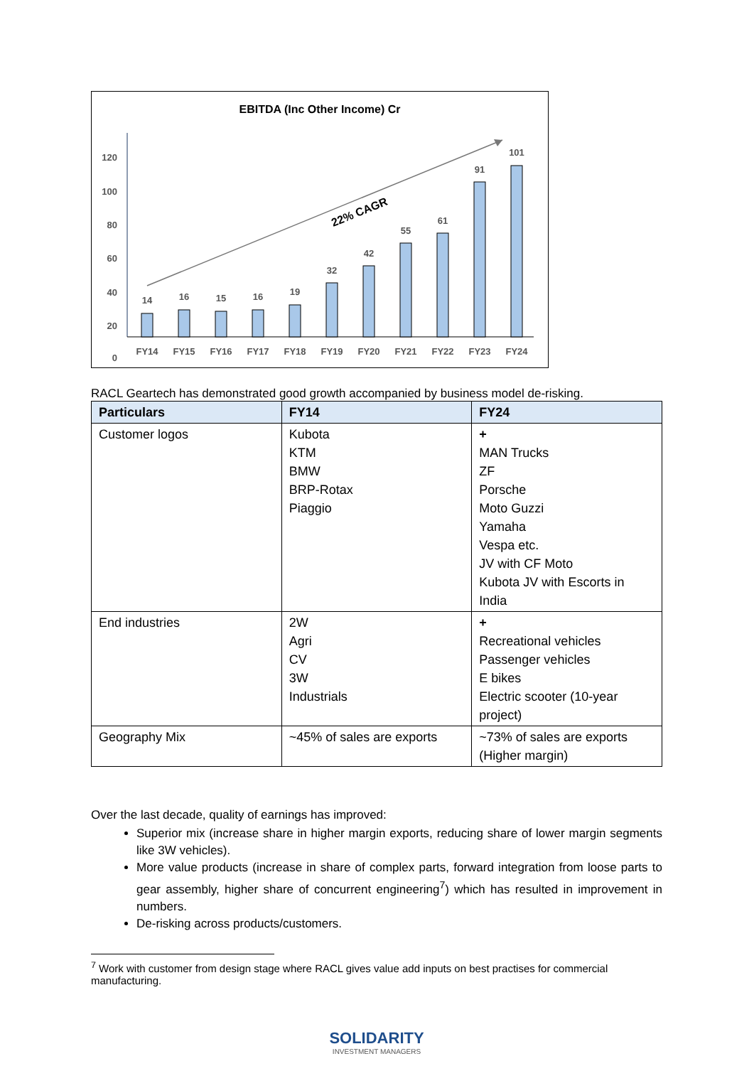EBITDA (Inc Other Income) Cr
120
100
80
60
40
20
0
22% CAGR
14
16
15
16
19
32
42
55
61
91
101
FY14
FY15
FY16
FY17
FY18
FY19
FY20
FY21
FY22
FY23
FY24
RACL Geartech has demonstrated good growth accompanied by business model de-risking.
| Particulars | FY14 | FY24 |
| --- | --- | --- |
| Customer logos | Kubota KTM BMW BRP-Rotax Piaggio | + MAN Trucks ZF Porsche Moto Guzzi Yamaha Vespa etc. JV with CF Moto Kubota JV with Escorts in India |
| End industries | 2W Agri CV 3W Industrials | + Recreational vehicles Passenger vehicles E bikes Electric scooter (10-year project) |
| Geography Mix | ~45% of sales are exports | ~73% of sales are exports (Higher margin) |
Over the last decade, quality of earnings has improved:
Superior mix (increase share in higher margin exports, reducing share of lower margin segments like 3W vehicles).
More value products (increase in share of complex parts, forward integration from loose parts to gear assembly, higher share of concurrent engineering<sup>7</sup>) which has resulted in improvement in numbers.
De-risking across products/customers.
<sup>7</sup> Work with customer from design stage where RACL gives value add inputs on best practises for commercial manufacturing.
SOLIDARITY
INVESTMENT MANAGERS